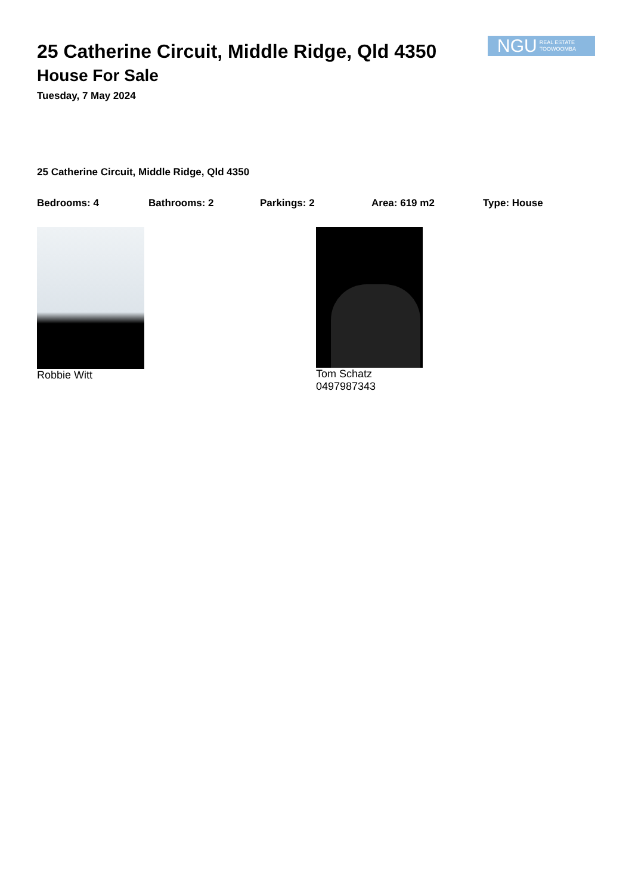25 Catherine Circuit, Middle Ridge, Qld 4350
House For Sale
Tuesday, 7 May 2024
NGU REAL ESTATE
TOOWOOMBA
25 Catherine Circuit, Middle Ridge, Qld 4350
Bedrooms: 4 Bathrooms: 2 Parkings: 2 Area: 619 m2 Type: House
Robbie Witt Tom Schatz
0497987343